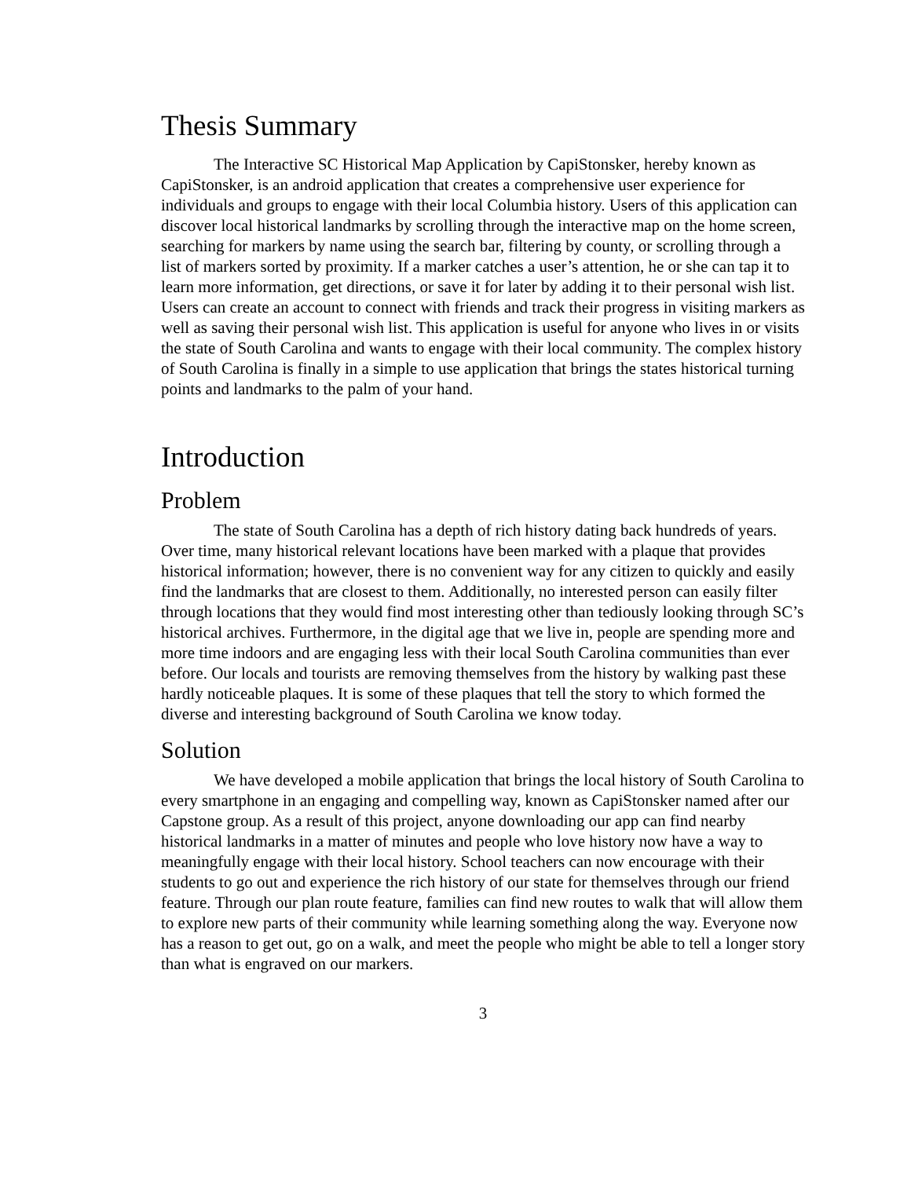Thesis Summary
The Interactive SC Historical Map Application by CapiStonsker, hereby known as CapiStonsker, is an android application that creates a comprehensive user experience for individuals and groups to engage with their local Columbia history. Users of this application can discover local historical landmarks by scrolling through the interactive map on the home screen, searching for markers by name using the search bar, filtering by county, or scrolling through a list of markers sorted by proximity. If a marker catches a user’s attention, he or she can tap it to learn more information, get directions, or save it for later by adding it to their personal wish list. Users can create an account to connect with friends and track their progress in visiting markers as well as saving their personal wish list. This application is useful for anyone who lives in or visits the state of South Carolina and wants to engage with their local community. The complex history of South Carolina is finally in a simple to use application that brings the states historical turning points and landmarks to the palm of your hand.
Introduction
Problem
The state of South Carolina has a depth of rich history dating back hundreds of years. Over time, many historical relevant locations have been marked with a plaque that provides historical information; however, there is no convenient way for any citizen to quickly and easily find the landmarks that are closest to them. Additionally, no interested person can easily filter through locations that they would find most interesting other than tediously looking through SC’s historical archives. Furthermore, in the digital age that we live in, people are spending more and more time indoors and are engaging less with their local South Carolina communities than ever before. Our locals and tourists are removing themselves from the history by walking past these hardly noticeable plaques. It is some of these plaques that tell the story to which formed the diverse and interesting background of South Carolina we know today.
Solution
We have developed a mobile application that brings the local history of South Carolina to every smartphone in an engaging and compelling way, known as CapiStonsker named after our Capstone group. As a result of this project, anyone downloading our app can find nearby historical landmarks in a matter of minutes and people who love history now have a way to meaningfully engage with their local history. School teachers can now encourage with their students to go out and experience the rich history of our state for themselves through our friend feature. Through our plan route feature, families can find new routes to walk that will allow them to explore new parts of their community while learning something along the way. Everyone now has a reason to get out, go on a walk, and meet the people who might be able to tell a longer story than what is engraved on our markers.
3